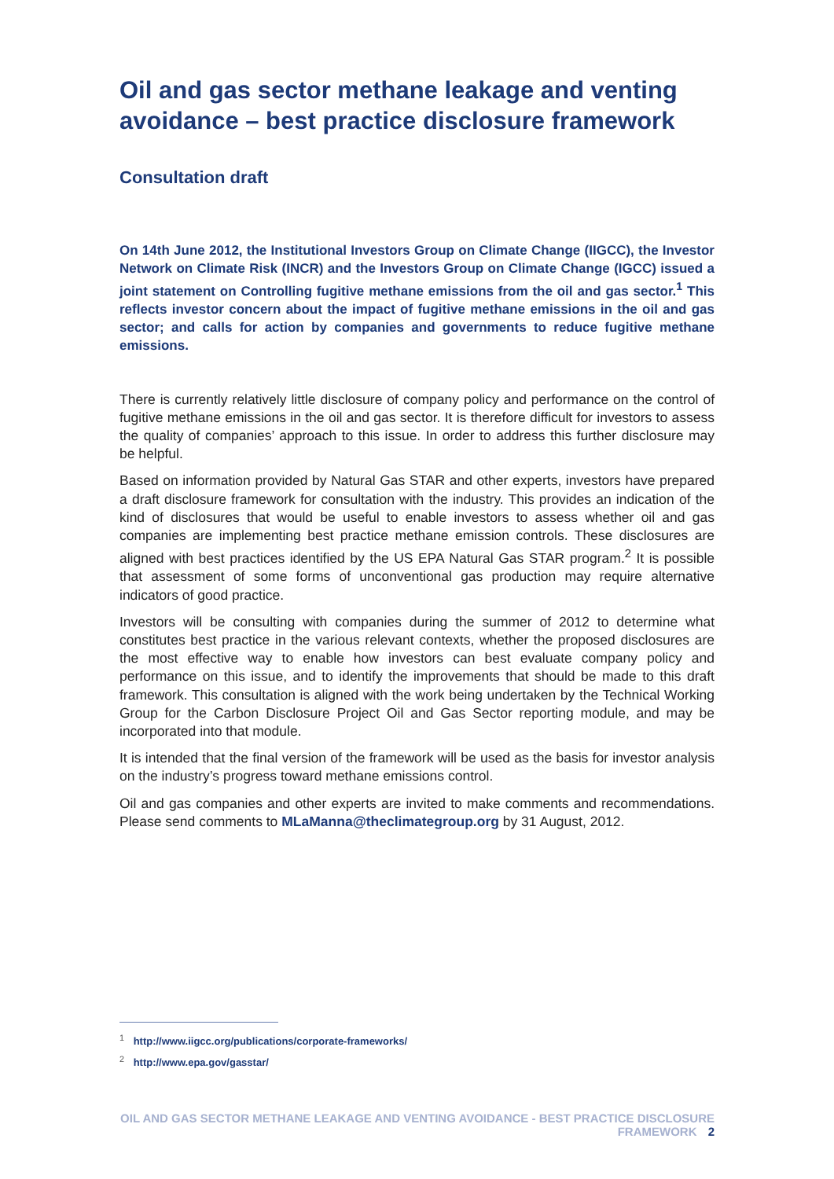Oil and gas sector methane leakage and venting avoidance – best practice disclosure framework
Consultation draft
On 14th June 2012, the Institutional Investors Group on Climate Change (IIGCC), the Investor Network on Climate Risk (INCR) and the Investors Group on Climate Change (IGCC) issued a joint statement on Controlling fugitive methane emissions from the oil and gas sector.<sup>1</sup> This reflects investor concern about the impact of fugitive methane emissions in the oil and gas sector; and calls for action by companies and governments to reduce fugitive methane emissions.
There is currently relatively little disclosure of company policy and performance on the control of fugitive methane emissions in the oil and gas sector. It is therefore difficult for investors to assess the quality of companies’ approach to this issue. In order to address this further disclosure may be helpful.
Based on information provided by Natural Gas STAR and other experts, investors have prepared a draft disclosure framework for consultation with the industry. This provides an indication of the kind of disclosures that would be useful to enable investors to assess whether oil and gas companies are implementing best practice methane emission controls. These disclosures are aligned with best practices identified by the US EPA Natural Gas STAR program.<sup>2</sup> It is possible that assessment of some forms of unconventional gas production may require alternative indicators of good practice.
Investors will be consulting with companies during the summer of 2012 to determine what constitutes best practice in the various relevant contexts, whether the proposed disclosures are the most effective way to enable how investors can best evaluate company policy and performance on this issue, and to identify the improvements that should be made to this draft framework. This consultation is aligned with the work being undertaken by the Technical Working Group for the Carbon Disclosure Project Oil and Gas Sector reporting module, and may be incorporated into that module.
It is intended that the final version of the framework will be used as the basis for investor analysis on the industry’s progress toward methane emissions control.
Oil and gas companies and other experts are invited to make comments and recommendations. Please send comments to MLaManna@theclimategroup.org by 31 August, 2012.
<sup>1</sup> http://www.iigcc.org/publications/corporate-frameworks/
<sup>2</sup> http://www.epa.gov/gasstar/
OIL AND GAS SECTOR METHANE LEAKAGE AND VENTING AVOIDANCE - BEST PRACTICE DISCLOSURE FRAMEWORK 2